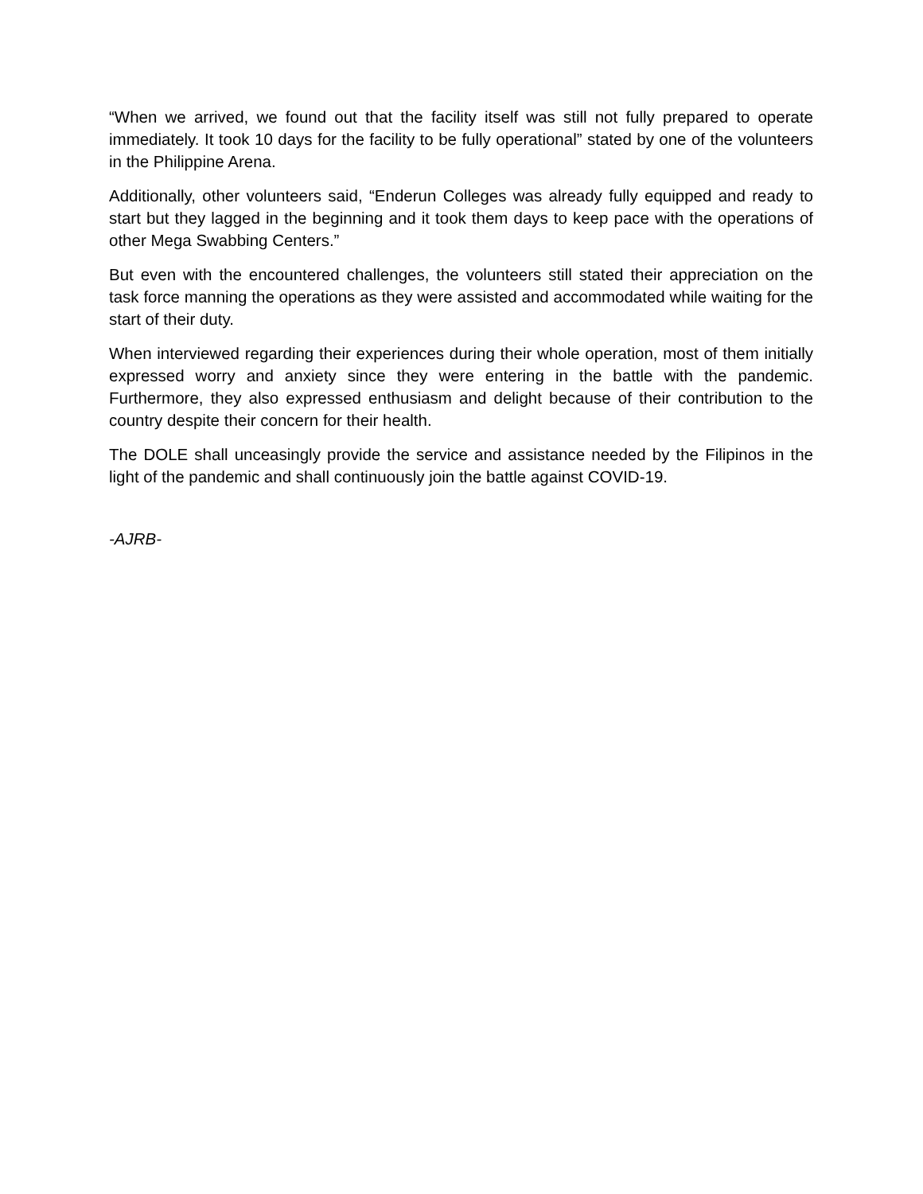“When we arrived, we found out that the facility itself was still not fully prepared to operate immediately. It took 10 days for the facility to be fully operational” stated by one of the volunteers in the Philippine Arena.
Additionally, other volunteers said, “Enderun Colleges was already fully equipped and ready to start but they lagged in the beginning and it took them days to keep pace with the operations of other Mega Swabbing Centers.”
But even with the encountered challenges, the volunteers still stated their appreciation on the task force manning the operations as they were assisted and accommodated while waiting for the start of their duty.
When interviewed regarding their experiences during their whole operation, most of them initially expressed worry and anxiety since they were entering in the battle with the pandemic. Furthermore, they also expressed enthusiasm and delight because of their contribution to the country despite their concern for their health.
The DOLE shall unceasingly provide the service and assistance needed by the Filipinos in the light of the pandemic and shall continuously join the battle against COVID-19.
-AJRB-